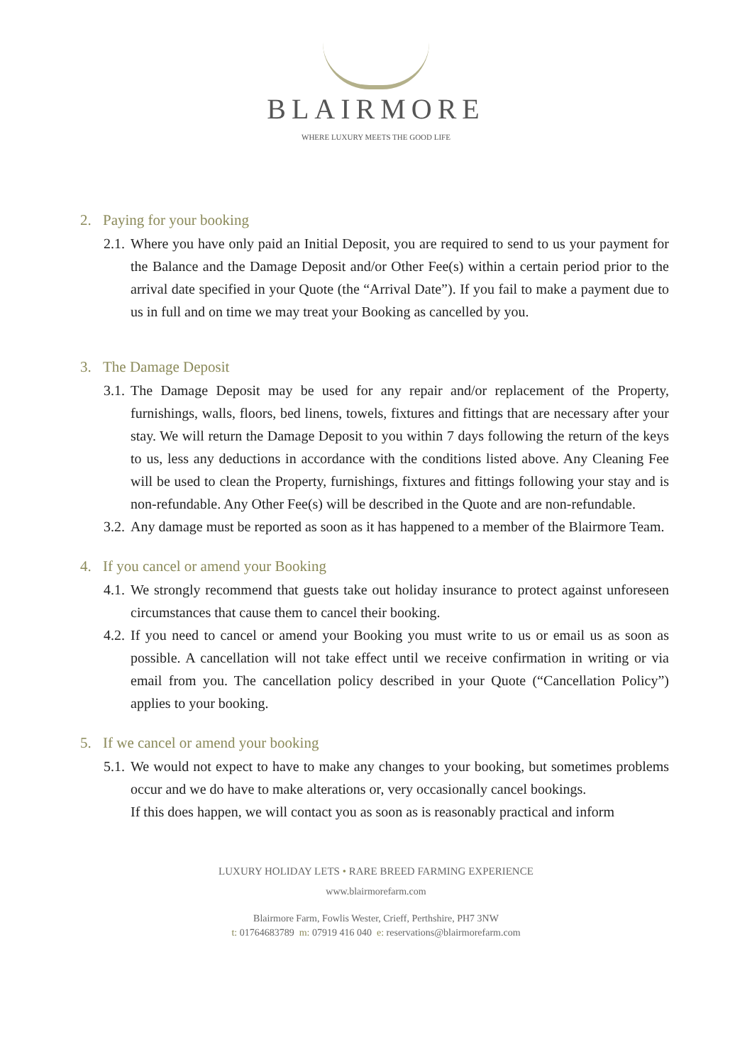BLAIRMORE
WHERE LUXURY MEETS THE GOOD LIFE
2. Paying for your booking
2.1.
Where you have only paid an Initial Deposit, you are required to send to us your payment for the Balance and the Damage Deposit and/or Other Fee(s) within a certain period prior to the arrival date specified in your Quote (the “Arrival Date”). If you fail to make a payment due to us in full and on time we may treat your Booking as cancelled by you.
3. The Damage Deposit
3.1.
The Damage Deposit may be used for any repair and/or replacement of the Property, furnishings, walls, floors, bed linens, towels, fixtures and fittings that are necessary after your stay. We will return the Damage Deposit to you within 7 days following the return of the keys to us, less any deductions in accordance with the conditions listed above. Any Cleaning Fee will be used to clean the Property, furnishings, fixtures and fittings following your stay and is non-refundable. Any Other Fee(s) will be described in the Quote and are non-refundable.
3.2.
Any damage must be reported as soon as it has happened to a member of the Blairmore Team.
4. If you cancel or amend your Booking
4.1.
We strongly recommend that guests take out holiday insurance to protect against unforeseen circumstances that cause them to cancel their booking.
4.2.
If you need to cancel or amend your Booking you must write to us or email us as soon as possible. A cancellation will not take effect until we receive confirmation in writing or via email from you. The cancellation policy described in your Quote (“Cancellation Policy”) applies to your booking.
5. If we cancel or amend your booking
5.1.
We would not expect to have to make any changes to your booking, but sometimes problems occur and we do have to make alterations or, very occasionally cancel bookings.
If this does happen, we will contact you as soon as is reasonably practical and inform
LUXURY HOLIDAY LETS • RARE BREED FARMING EXPERIENCE
www.blairmorefarm.com
Blairmore Farm, Fowlis Wester, Crieff, Perthshire, PH7 3NW
t: 01764683789 m: 07919 416 040 e: reservations@blairmorefarm.com